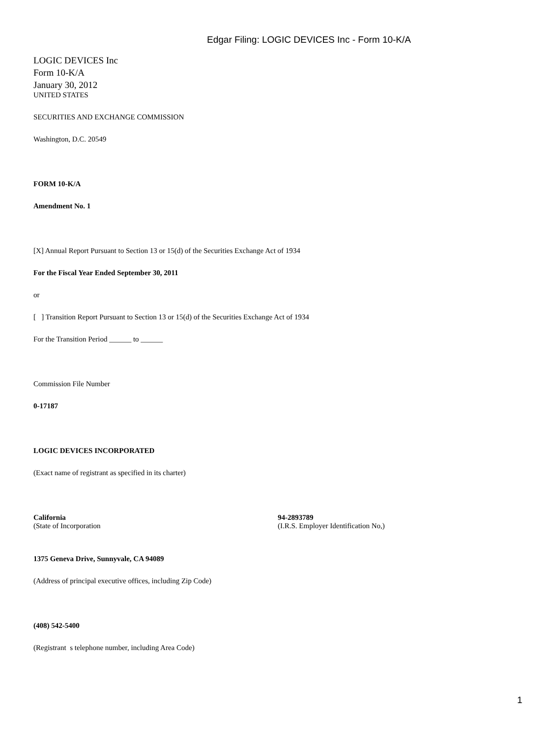Edgar Filing: LOGIC DEVICES Inc - Form 10-K/A
LOGIC DEVICES Inc
Form 10-K/A
January 30, 2012
UNITED STATES
SECURITIES AND EXCHANGE COMMISSION
Washington, D.C. 20549
FORM 10-K/A
Amendment No. 1
[X] Annual Report Pursuant to Section 13 or 15(d) of the Securities Exchange Act of 1934
For the Fiscal Year Ended September 30, 2011
or
[ ] Transition Report Pursuant to Section 13 or 15(d) of the Securities Exchange Act of 1934
For the Transition Period ______ to ______
Commission File Number
0-17187
LOGIC DEVICES INCORPORATED
(Exact name of registrant as specified in its charter)
California
(State of Incorporation
94-2893789
(I.R.S. Employer Identification No,)
1375 Geneva Drive, Sunnyvale, CA 94089
(Address of principal executive offices, including Zip Code)
(408) 542-5400
(Registrant s telephone number, including Area Code)
1